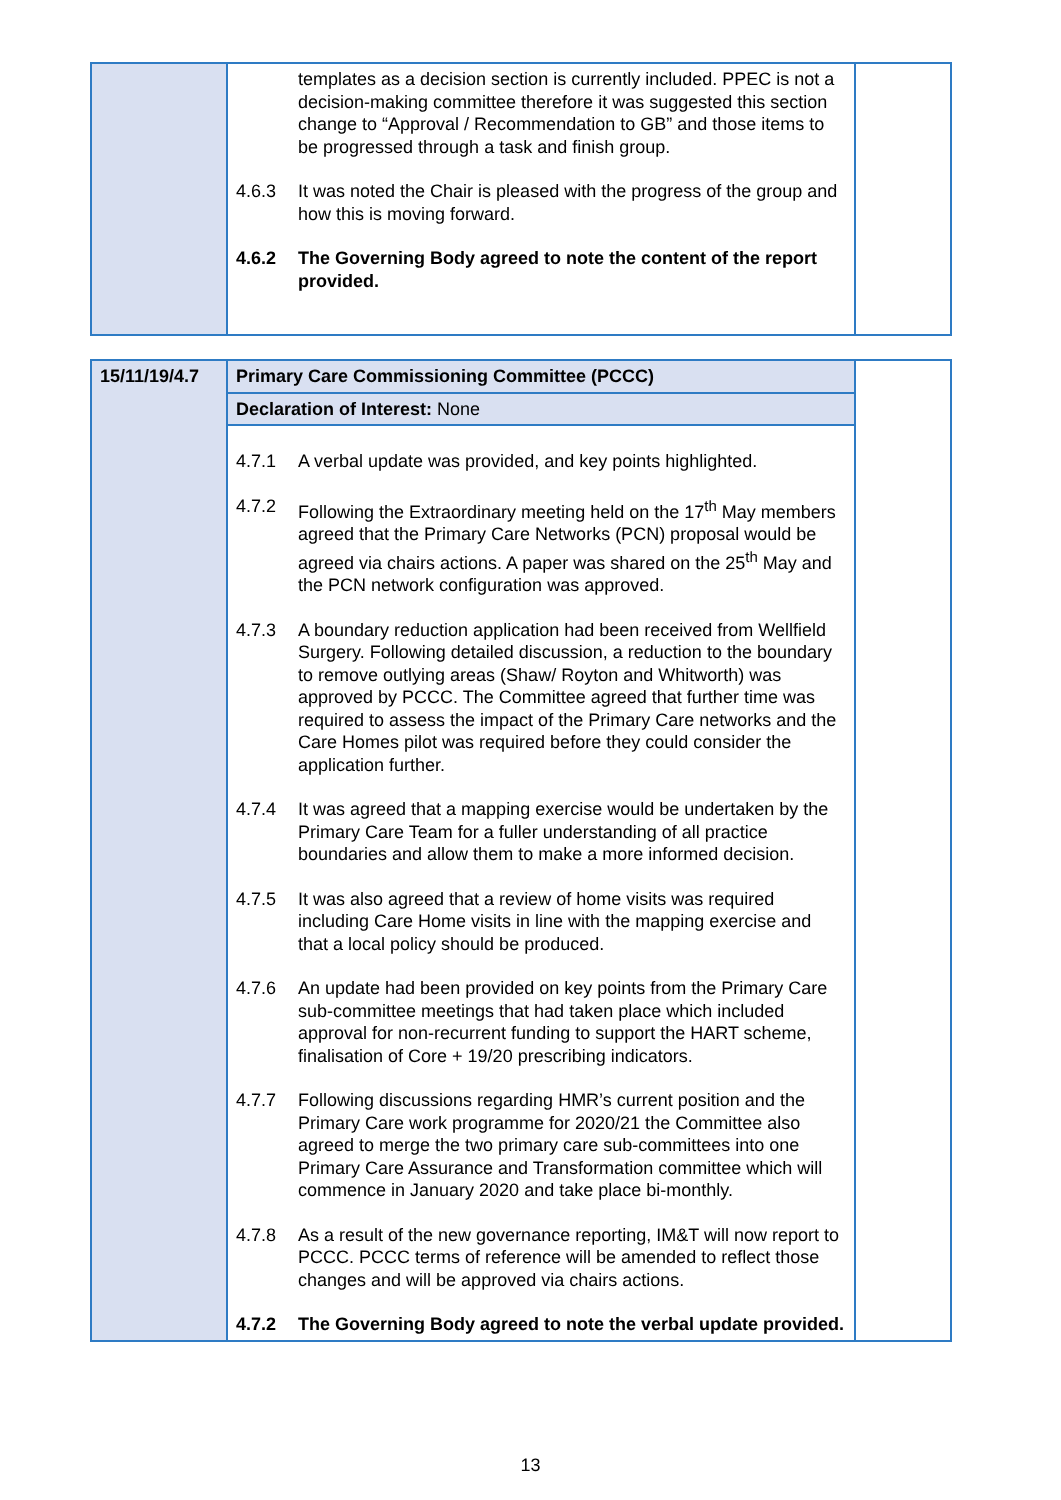| | templates as a decision section is currently included. PPEC is not a decision-making committee therefore it was suggested this section change to “Approval / Recommendation to GB” and those items to be progressed through a task and finish group. 4.6.3 It was noted the Chair is pleased with the progress of the group and how this is moving forward. 4.6.2 The Governing Body agreed to note the content of the report provided. | |
| 15/11/19/4.7 | Primary Care Commissioning Committee (PCCC) | |
| | Declaration of Interest: None | |
| | 4.7.1 A verbal update was provided, and key points highlighted. 4.7.2 Following the Extraordinary meeting held on the 17<sup>th</sup> May members agreed that the Primary Care Networks (PCN) proposal would be agreed via chairs actions. A paper was shared on the 25<sup>th</sup> May and the PCN network configuration was approved. 4.7.3 A boundary reduction application had been received from Wellfield Surgery. Following detailed discussion, a reduction to the boundary to remove outlying areas (Shaw/ Royton and Whitworth) was approved by PCCC. The Committee agreed that further time was required to assess the impact of the Primary Care networks and the Care Homes pilot was required before they could consider the application further. 4.7.4 It was agreed that a mapping exercise would be undertaken by the Primary Care Team for a fuller understanding of all practice boundaries and allow them to make a more informed decision. 4.7.5 It was also agreed that a review of home visits was required including Care Home visits in line with the mapping exercise and that a local policy should be produced. 4.7.6 An update had been provided on key points from the Primary Care sub-committee meetings that had taken place which included approval for non-recurrent funding to support the HART scheme, finalisation of Core + 19/20 prescribing indicators. 4.7.7 Following discussions regarding HMR’s current position and the Primary Care work programme for 2020/21 the Committee also agreed to merge the two primary care sub-committees into one Primary Care Assurance and Transformation committee which will commence in January 2020 and take place bi-monthly. 4.7.8 As a result of the new governance reporting, IM&T will now report to PCCC. PCCC terms of reference will be amended to reflect those changes and will be approved via chairs actions. 4.7.2 The Governing Body agreed to note the verbal update provided. | |
13